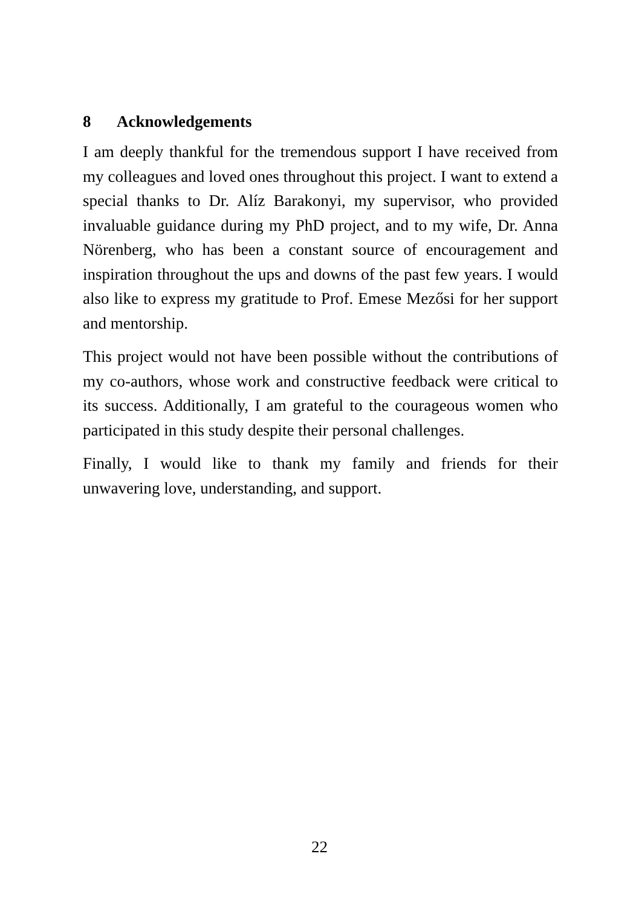8 Acknowledgements
I am deeply thankful for the tremendous support I have received from my colleagues and loved ones throughout this project. I want to extend a special thanks to Dr. Alíz Barakonyi, my supervisor, who provided invaluable guidance during my PhD project, and to my wife, Dr. Anna Nörenberg, who has been a constant source of encouragement and inspiration throughout the ups and downs of the past few years. I would also like to express my gratitude to Prof. Emese Mezősi for her support and mentorship.
This project would not have been possible without the contributions of my co-authors, whose work and constructive feedback were critical to its success. Additionally, I am grateful to the courageous women who participated in this study despite their personal challenges.
Finally, I would like to thank my family and friends for their unwavering love, understanding, and support.
22